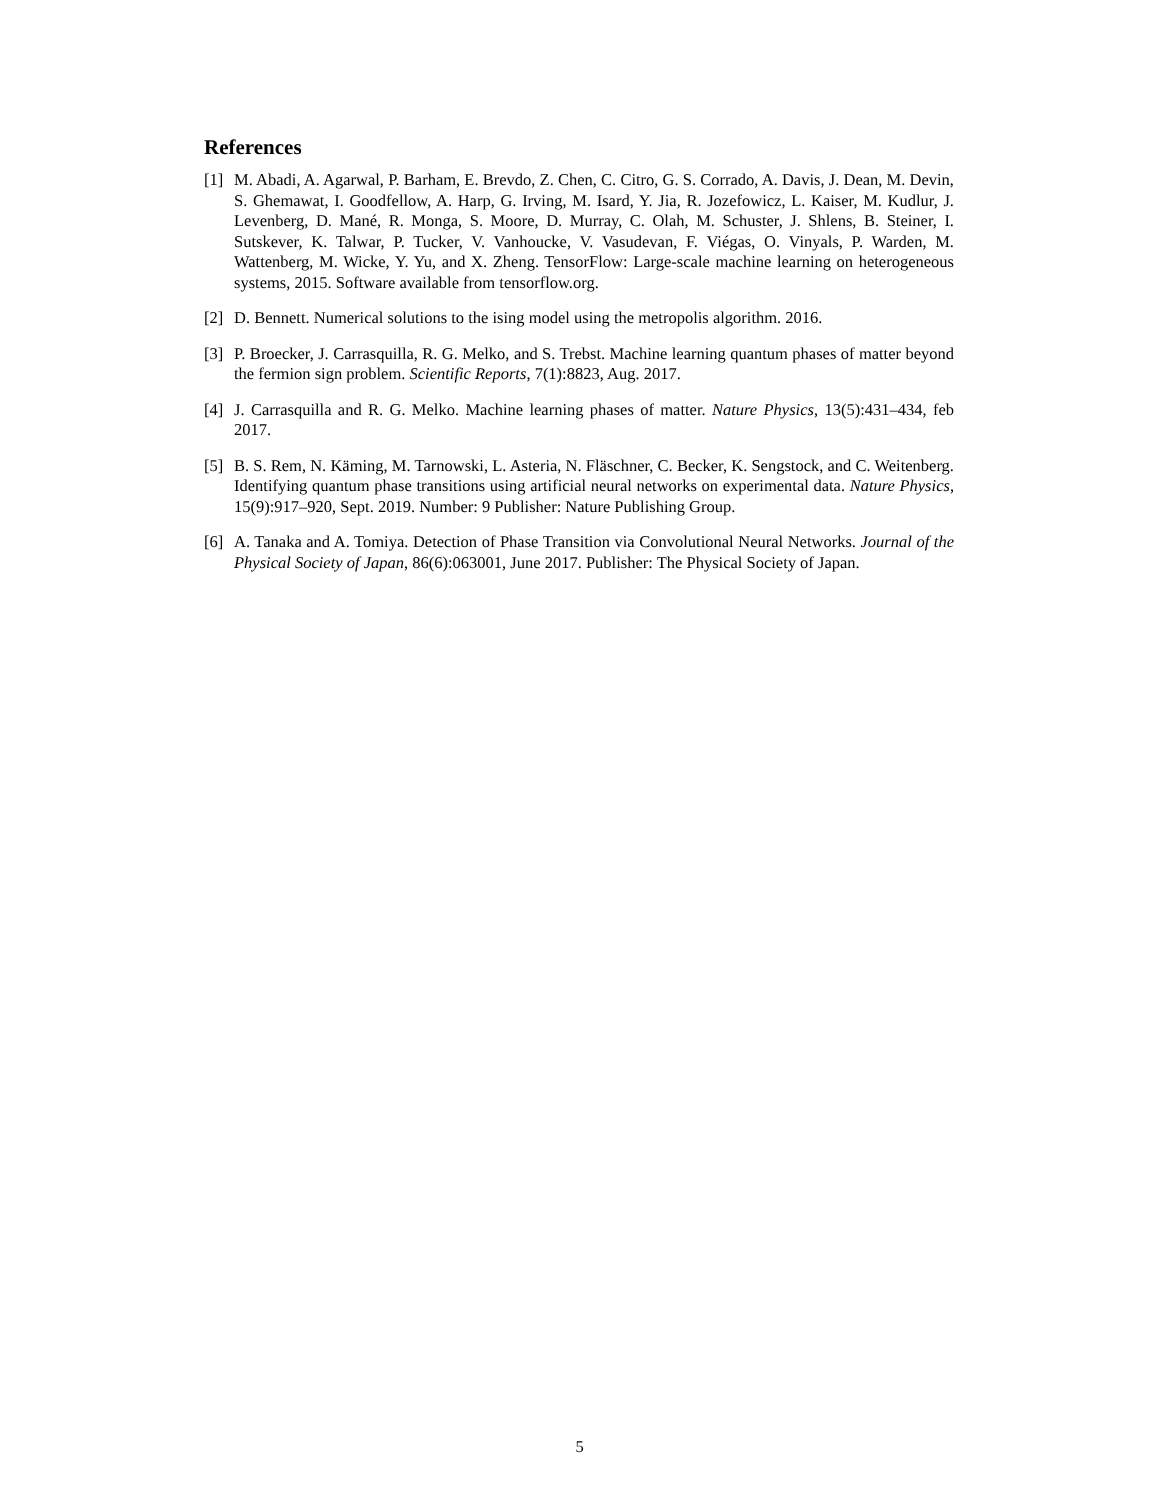References
[1] M. Abadi, A. Agarwal, P. Barham, E. Brevdo, Z. Chen, C. Citro, G. S. Corrado, A. Davis, J. Dean, M. Devin, S. Ghemawat, I. Goodfellow, A. Harp, G. Irving, M. Isard, Y. Jia, R. Jozefowicz, L. Kaiser, M. Kudlur, J. Levenberg, D. Mané, R. Monga, S. Moore, D. Murray, C. Olah, M. Schuster, J. Shlens, B. Steiner, I. Sutskever, K. Talwar, P. Tucker, V. Vanhoucke, V. Vasudevan, F. Viégas, O. Vinyals, P. Warden, M. Wattenberg, M. Wicke, Y. Yu, and X. Zheng. TensorFlow: Large-scale machine learning on heterogeneous systems, 2015. Software available from tensorflow.org.
[2] D. Bennett. Numerical solutions to the ising model using the metropolis algorithm. 2016.
[3] P. Broecker, J. Carrasquilla, R. G. Melko, and S. Trebst. Machine learning quantum phases of matter beyond the fermion sign problem. Scientific Reports, 7(1):8823, Aug. 2017.
[4] J. Carrasquilla and R. G. Melko. Machine learning phases of matter. Nature Physics, 13(5):431–434, feb 2017.
[5] B. S. Rem, N. Käming, M. Tarnowski, L. Asteria, N. Fläschner, C. Becker, K. Sengstock, and C. Weitenberg. Identifying quantum phase transitions using artificial neural networks on experimental data. Nature Physics, 15(9):917–920, Sept. 2019. Number: 9 Publisher: Nature Publishing Group.
[6] A. Tanaka and A. Tomiya. Detection of Phase Transition via Convolutional Neural Networks. Journal of the Physical Society of Japan, 86(6):063001, June 2017. Publisher: The Physical Society of Japan.
5